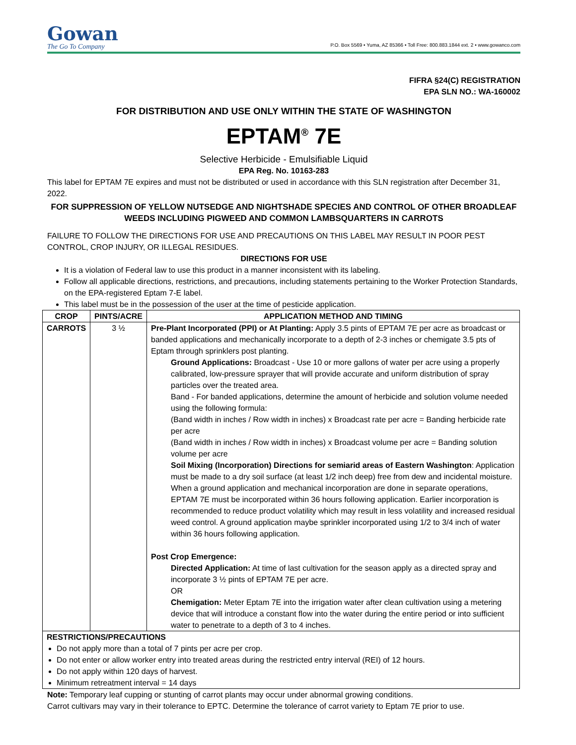Gowan
The Go To Company
P.O. Box 5569 • Yuma, AZ 85366 • Toll Free: 800.883.1844 ext. 2 • www.gowanco.com
FIFRA §24(C) REGISTRATION
EPA SLN NO.: WA-160002
FOR DISTRIBUTION AND USE ONLY WITHIN THE STATE OF WASHINGTON
EPTAM<sup>®</sup> 7E
Selective Herbicide - Emulsifiable Liquid
EPA Reg. No. 10163-283
This label for EPTAM 7E expires and must not be distributed or used in accordance with this SLN registration after December 31, 2022.
FOR SUPPRESSION OF YELLOW NUTSEDGE AND NIGHTSHADE SPECIES AND CONTROL OF OTHER BROADLEAF WEEDS INCLUDING PIGWEED AND COMMON LAMBSQUARTERS IN CARROTS
FAILURE TO FOLLOW THE DIRECTIONS FOR USE AND PRECAUTIONS ON THIS LABEL MAY RESULT IN POOR PEST CONTROL, CROP INJURY, OR ILLEGAL RESIDUES.
DIRECTIONS FOR USE
It is a violation of Federal law to use this product in a manner inconsistent with its labeling.
Follow all applicable directions, restrictions, and precautions, including statements pertaining to the Worker Protection Standards, on the EPA-registered Eptam 7-E label.
This label must be in the possession of the user at the time of pesticide application.
| CROP | PINTS/ACRE | APPLICATION METHOD AND TIMING |
| --- | --- | --- |
| CARROTS | 3 ½ | Pre-Plant Incorporated (PPI) or At Planting: Apply 3.5 pints of EPTAM 7E per acre as broadcast or banded applications and mechanically incorporate to a depth of 2-3 inches or chemigate 3.5 pts of Eptam through sprinklers post planting. Ground Applications: Broadcast - Use 10 or more gallons of water per acre using a properly calibrated, low-pressure sprayer that will provide accurate and uniform distribution of spray particles over the treated area. Band - For banded applications, determine the amount of herbicide and solution volume needed using the following formula: (Band width in inches / Row width in inches) x Broadcast rate per acre = Banding herbicide rate per acre (Band width in inches / Row width in inches) x Broadcast volume per acre = Banding solution volume per acre Soil Mixing (Incorporation) Directions for semiarid areas of Eastern Washington : Application must be made to a dry soil surface (at least 1/2 inch deep) free from dew and incidental moisture. When a ground application and mechanical incorporation are done in separate operations, EPTAM 7E must be incorporated within 36 hours following application. Earlier incorporation is recommended to reduce product volatility which may result in less volatility and increased residual weed control. A ground application maybe sprinkler incorporated using 1/2 to 3/4 inch of water within 36 hours following application. Post Crop Emergence: Directed Application: At time of last cultivation for the season apply as a directed spray and incorporate 3 ½ pints of EPTAM 7E per acre. OR Chemigation: Meter Eptam 7E into the irrigation water after clean cultivation using a metering device that will introduce a constant flow into the water during the entire period or into sufficient water to penetrate to a depth of 3 to 4 inches. |
| RESTRICTIONS/PRECAUTIONS Do not apply more than a total of 7 pints per acre per crop. Do not enter or allow worker entry into treated areas during the restricted entry interval (REI) of 12 hours. Do not apply within 120 days of harvest. Minimum retreatment interval = 14 days | | |
Note: Temporary leaf cupping or stunting of carrot plants may occur under abnormal growing conditions.
Carrot cultivars may vary in their tolerance to EPTC. Determine the tolerance of carrot variety to Eptam 7E prior to use.